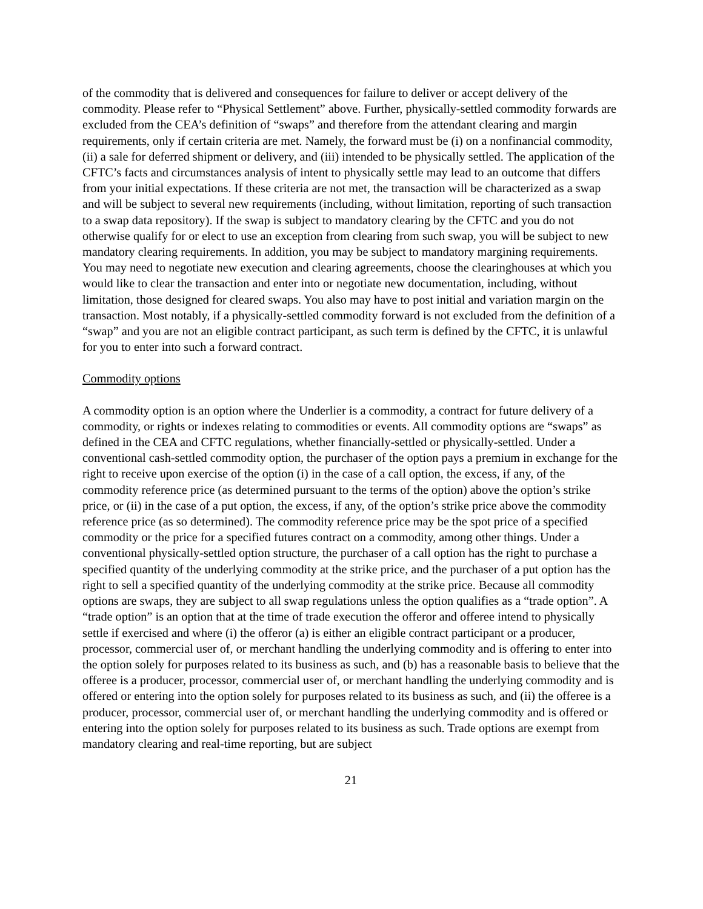of the commodity that is delivered and consequences for failure to deliver or accept delivery of the commodity. Please refer to “Physical Settlement” above. Further, physically-settled commodity forwards are excluded from the CEA’s definition of “swaps” and therefore from the attendant clearing and margin requirements, only if certain criteria are met. Namely, the forward must be (i) on a nonfinancial commodity, (ii) a sale for deferred shipment or delivery, and (iii) intended to be physically settled. The application of the CFTC’s facts and circumstances analysis of intent to physically settle may lead to an outcome that differs from your initial expectations. If these criteria are not met, the transaction will be characterized as a swap and will be subject to several new requirements (including, without limitation, reporting of such transaction to a swap data repository). If the swap is subject to mandatory clearing by the CFTC and you do not otherwise qualify for or elect to use an exception from clearing from such swap, you will be subject to new mandatory clearing requirements. In addition, you may be subject to mandatory margining requirements. You may need to negotiate new execution and clearing agreements, choose the clearinghouses at which you would like to clear the transaction and enter into or negotiate new documentation, including, without limitation, those designed for cleared swaps. You also may have to post initial and variation margin on the transaction. Most notably, if a physically-settled commodity forward is not excluded from the definition of a “swap” and you are not an eligible contract participant, as such term is defined by the CFTC, it is unlawful for you to enter into such a forward contract.
Commodity options
A commodity option is an option where the Underlier is a commodity, a contract for future delivery of a commodity, or rights or indexes relating to commodities or events. All commodity options are “swaps” as defined in the CEA and CFTC regulations, whether financially-settled or physically-settled. Under a conventional cash-settled commodity option, the purchaser of the option pays a premium in exchange for the right to receive upon exercise of the option (i) in the case of a call option, the excess, if any, of the commodity reference price (as determined pursuant to the terms of the option) above the option’s strike price, or (ii) in the case of a put option, the excess, if any, of the option’s strike price above the commodity reference price (as so determined). The commodity reference price may be the spot price of a specified commodity or the price for a specified futures contract on a commodity, among other things. Under a conventional physically-settled option structure, the purchaser of a call option has the right to purchase a specified quantity of the underlying commodity at the strike price, and the purchaser of a put option has the right to sell a specified quantity of the underlying commodity at the strike price. Because all commodity options are swaps, they are subject to all swap regulations unless the option qualifies as a “trade option”. A “trade option” is an option that at the time of trade execution the offeror and offeree intend to physically settle if exercised and where (i) the offeror (a) is either an eligible contract participant or a producer, processor, commercial user of, or merchant handling the underlying commodity and is offering to enter into the option solely for purposes related to its business as such, and (b) has a reasonable basis to believe that the offeree is a producer, processor, commercial user of, or merchant handling the underlying commodity and is offered or entering into the option solely for purposes related to its business as such, and (ii) the offeree is a producer, processor, commercial user of, or merchant handling the underlying commodity and is offered or entering into the option solely for purposes related to its business as such. Trade options are exempt from mandatory clearing and real-time reporting, but are subject
21